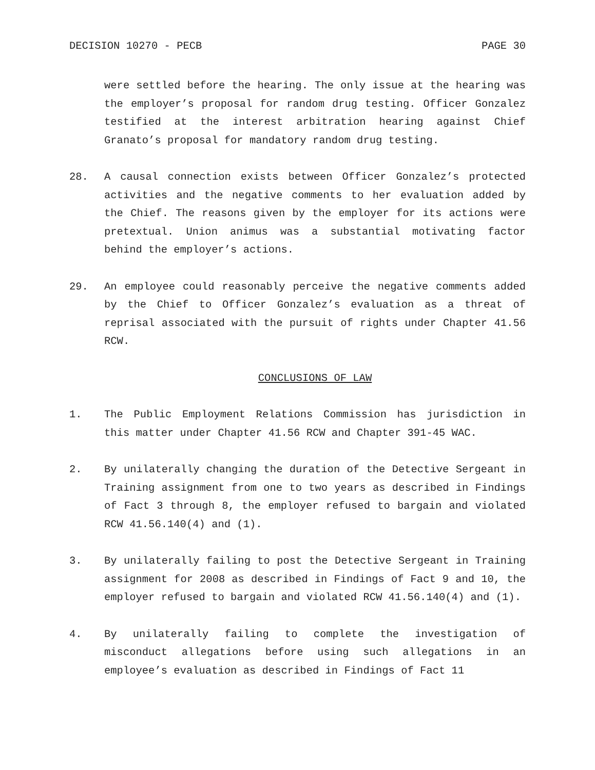DECISION 10270 - PECB PAGE 30
were settled before the hearing. The only issue at the hearing was the employer’s proposal for random drug testing. Officer Gonzalez testified at the interest arbitration hearing against Chief Granato’s proposal for mandatory random drug testing.
28. A causal connection exists between Officer Gonzalez’s protected activities and the negative comments to her evaluation added by the Chief. The reasons given by the employer for its actions were pretextual. Union animus was a substantial motivating factor behind the employer’s actions.
29. An employee could reasonably perceive the negative comments added by the Chief to Officer Gonzalez’s evaluation as a threat of reprisal associated with the pursuit of rights under Chapter 41.56 RCW.
CONCLUSIONS OF LAW
1. The Public Employment Relations Commission has jurisdiction in this matter under Chapter 41.56 RCW and Chapter 391-45 WAC.
2. By unilaterally changing the duration of the Detective Sergeant in Training assignment from one to two years as described in Findings of Fact 3 through 8, the employer refused to bargain and violated RCW 41.56.140(4) and (1).
3. By unilaterally failing to post the Detective Sergeant in Training assignment for 2008 as described in Findings of Fact 9 and 10, the employer refused to bargain and violated RCW 41.56.140(4) and (1).
4. By unilaterally failing to complete the investigation of misconduct allegations before using such allegations in an employee’s evaluation as described in Findings of Fact 11